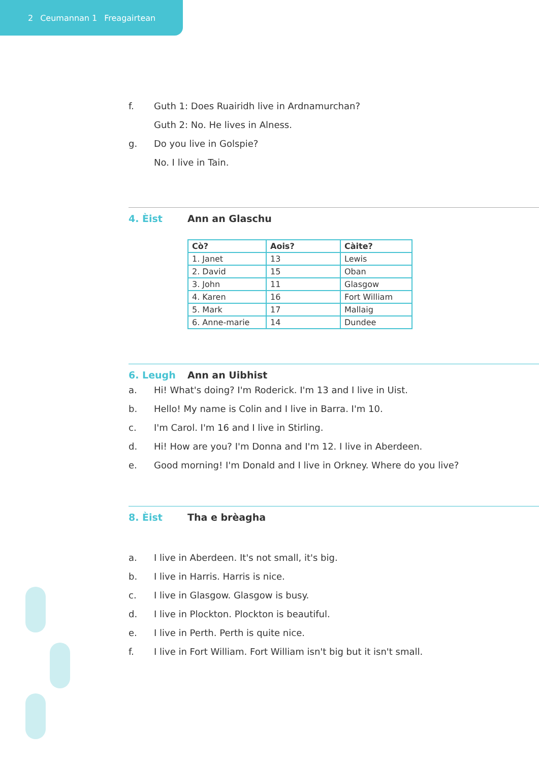2 Ceumannan 1 Freagairtean
f.
Guth 1: Does Ruairidh live in Ardnamurchan?
Guth 2: No. He lives in Alness.
g.
Do you live in Golspie?
No. I live in Tain.
4. Èist
Ann an Glaschu
| Cò? | Aois? | Càite? |
| --- | --- | --- |
| 1. Janet | 13 | Lewis |
| 2. David | 15 | Oban |
| 3. John | 11 | Glasgow |
| 4. Karen | 16 | Fort William |
| 5. Mark | 17 | Mallaig |
| 6. Anne-marie | 14 | Dundee |
6. Leugh
Ann an Uibhist
a.
Hi! What's doing? I'm Roderick. I'm 13 and I live in Uist.
b.
Hello! My name is Colin and I live in Barra. I'm 10.
c.
I'm Carol. I'm 16 and I live in Stirling.
d.
Hi! How are you? I'm Donna and I'm 12. I live in Aberdeen.
e.
Good morning! I'm Donald and I live in Orkney. Where do you live?
8. Èist
Tha e brèagha
a.
I live in Aberdeen. It's not small, it's big.
b.
I live in Harris. Harris is nice.
c.
I live in Glasgow. Glasgow is busy.
d.
I live in Plockton. Plockton is beautiful.
e.
I live in Perth. Perth is quite nice.
f.
I live in Fort William. Fort William isn't big but it isn't small.